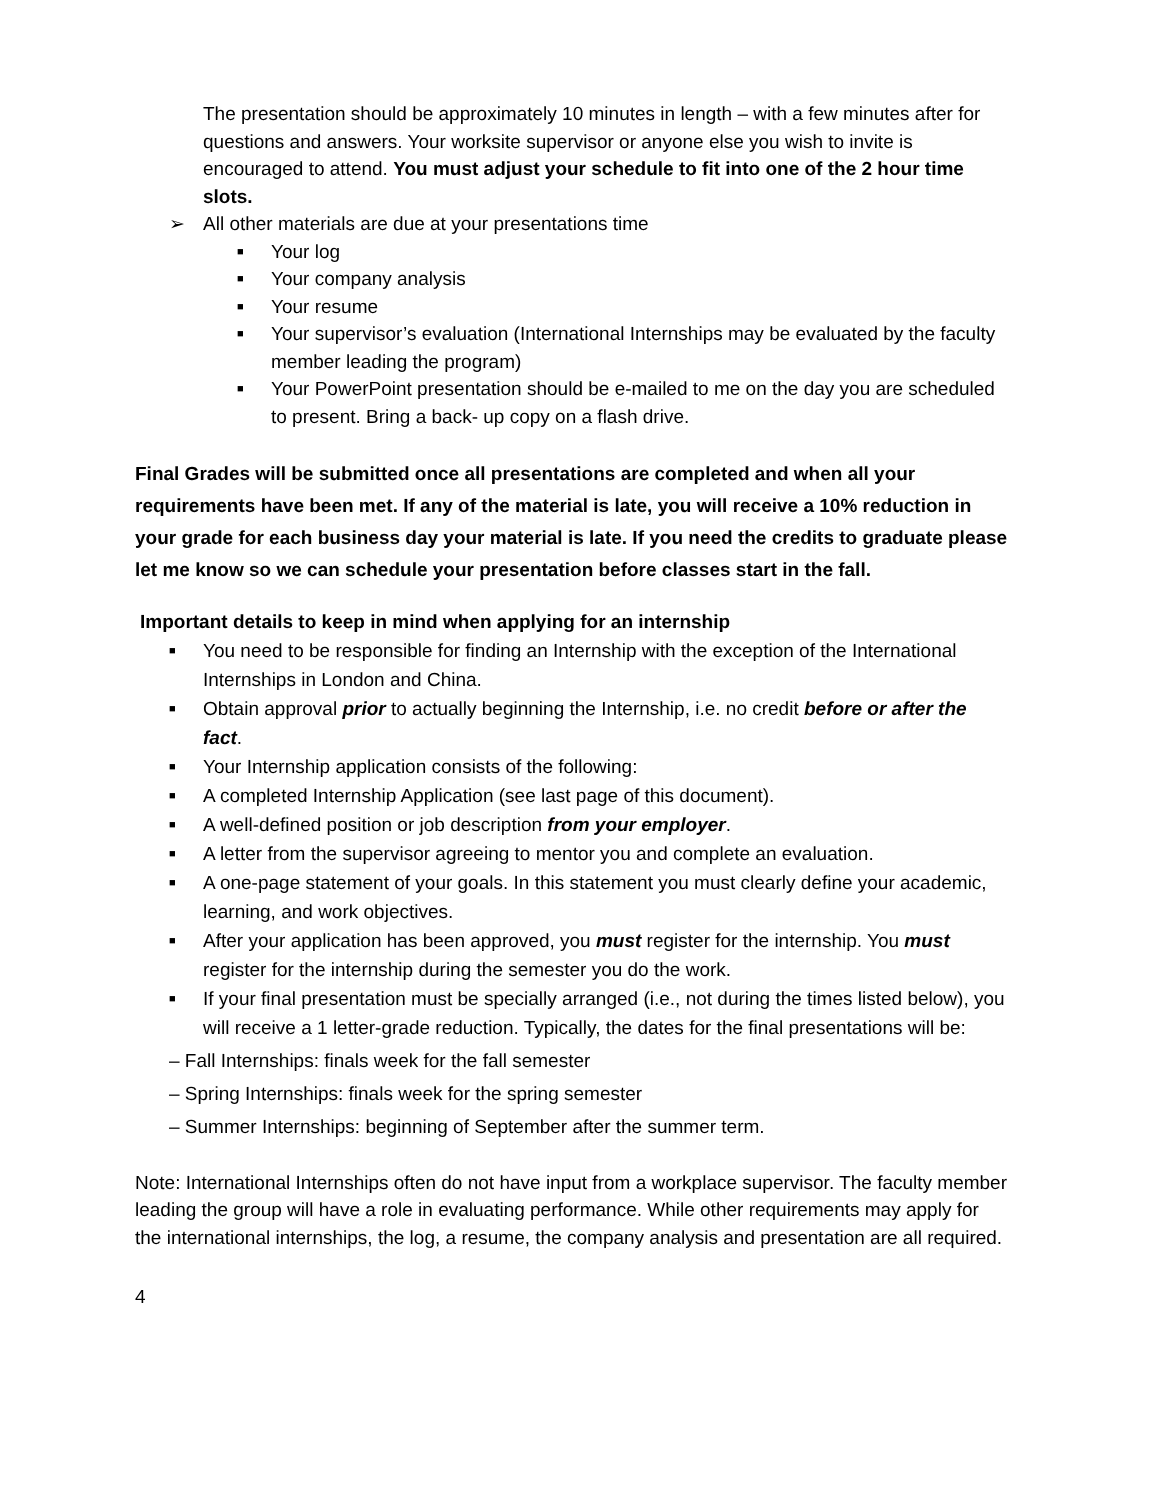The presentation should be approximately 10 minutes in length – with a few minutes after for questions and answers. Your worksite supervisor or anyone else you wish to invite is encouraged to attend. You must adjust your schedule to fit into one of the 2 hour time slots.
➢ All other materials are due at your presentations time
■ Your log
■ Your company analysis
■ Your resume
■ Your supervisor’s evaluation (International Internships may be evaluated by the faculty member leading the program)
■ Your PowerPoint presentation should be e-mailed to me on the day you are scheduled to present. Bring a back- up copy on a flash drive.
Final Grades will be submitted once all presentations are completed and when all your requirements have been met. If any of the material is late, you will receive a 10% reduction in your grade for each business day your material is late. If you need the credits to graduate please let me know so we can schedule your presentation before classes start in the fall.
Important details to keep in mind when applying for an internship
■ You need to be responsible for finding an Internship with the exception of the International Internships in London and China.
■ Obtain approval prior to actually beginning the Internship, i.e. no credit before or after the fact.
■ Your Internship application consists of the following:
■ A completed Internship Application (see last page of this document).
■ A well-defined position or job description from your employer.
■ A letter from the supervisor agreeing to mentor you and complete an evaluation.
■ A one-page statement of your goals. In this statement you must clearly define your academic, learning, and work objectives.
■ After your application has been approved, you must register for the internship. You must register for the internship during the semester you do the work.
■ If your final presentation must be specially arranged (i.e., not during the times listed below), you will receive a 1 letter-grade reduction. Typically, the dates for the final presentations will be:
– Fall Internships: finals week for the fall semester
– Spring Internships: finals week for the spring semester
– Summer Internships: beginning of September after the summer term.
Note: International Internships often do not have input from a workplace supervisor. The faculty member leading the group will have a role in evaluating performance. While other requirements may apply for the international internships, the log, a resume, the company analysis and presentation are all required.
4